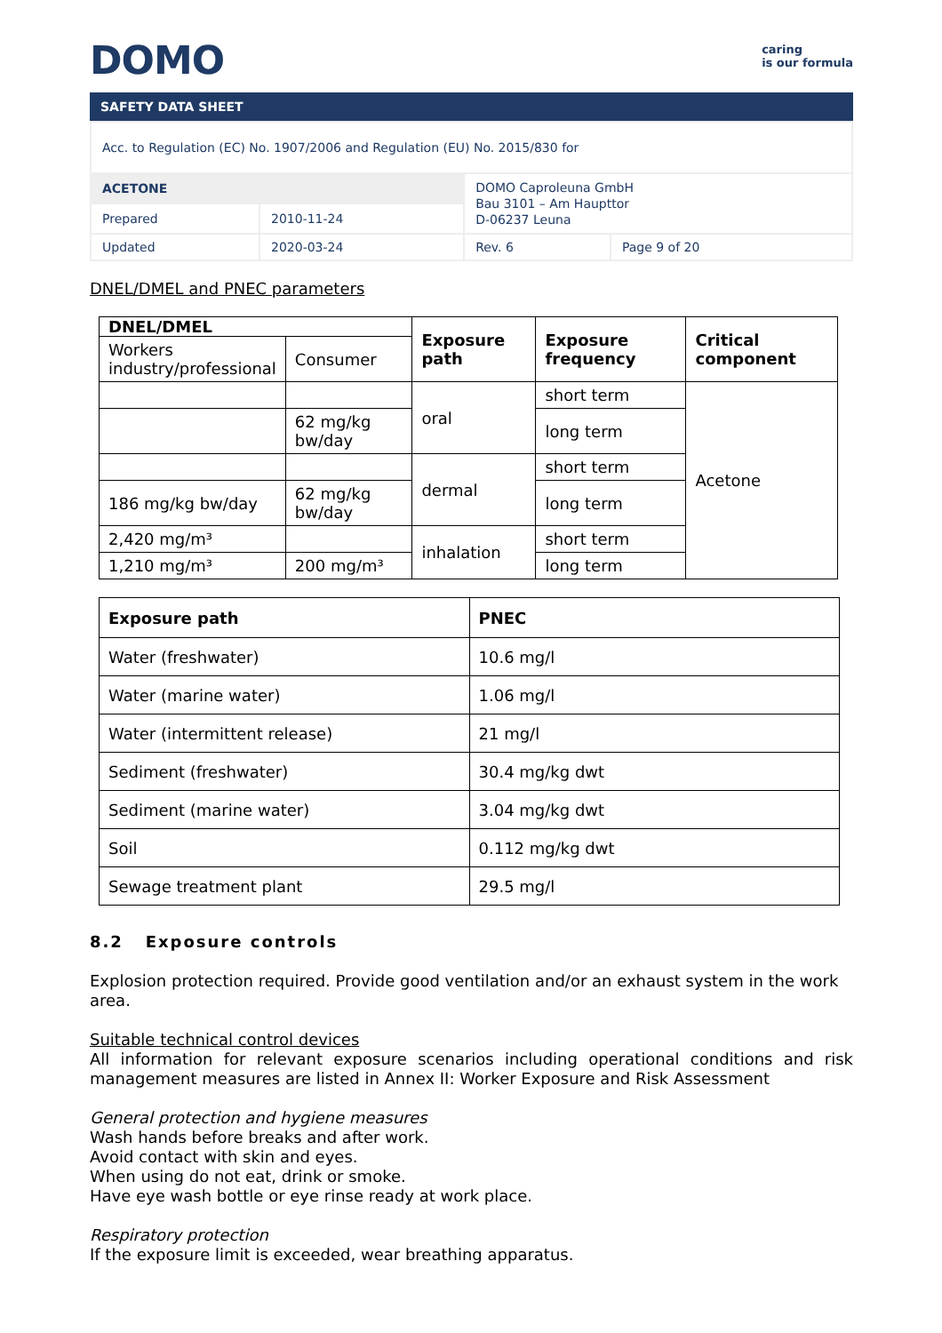DOMO
caring
is our formula
SAFETY DATA SHEET
| Acc. to Regulation (EC) No. 1907/2006 and Regulation (EU) No. 2015/830 for | | | |
| ACETONE | | DOMO Caproleuna GmbH Bau 3101 – Am Haupttor D-06237 Leuna | |
| Prepared | 2010-11-24 | | |
| Updated | 2020-03-24 | Rev. 6 | Page 9 of 20 |
DNEL/DMEL and PNEC parameters
| DNEL/DMEL | | Exposure path | Exposure frequency | Critical component |
| --- | --- | --- | --- | --- |
| Workers industry/professional | Consumer | | | |
| | | oral | short term | Acetone |
| | 62 mg/kg bw/day | | long term | |
| | | dermal | short term | |
| 186 mg/kg bw/day | 62 mg/kg bw/day | | long term | |
| 2,420 mg/m³ | | inhalation | short term | |
| 1,210 mg/m³ | 200 mg/m³ | | long term | |
| Exposure path | PNEC |
| --- | --- |
| Water (freshwater) | 10.6 mg/l |
| Water (marine water) | 1.06 mg/l |
| Water (intermittent release) | 21 mg/l |
| Sediment (freshwater) | 30.4 mg/kg dwt |
| Sediment (marine water) | 3.04 mg/kg dwt |
| Soil | 0.112 mg/kg dwt |
| Sewage treatment plant | 29.5 mg/l |
8.2 Exposure controls
Explosion protection required. Provide good ventilation and/or an exhaust system in the work area.
Suitable technical control devices
All information for relevant exposure scenarios including operational conditions and risk management measures are listed in Annex II: Worker Exposure and Risk Assessment
General protection and hygiene measures
Wash hands before breaks and after work.
Avoid contact with skin and eyes.
When using do not eat, drink or smoke.
Have eye wash bottle or eye rinse ready at work place.
Respiratory protection
If the exposure limit is exceeded, wear breathing apparatus.